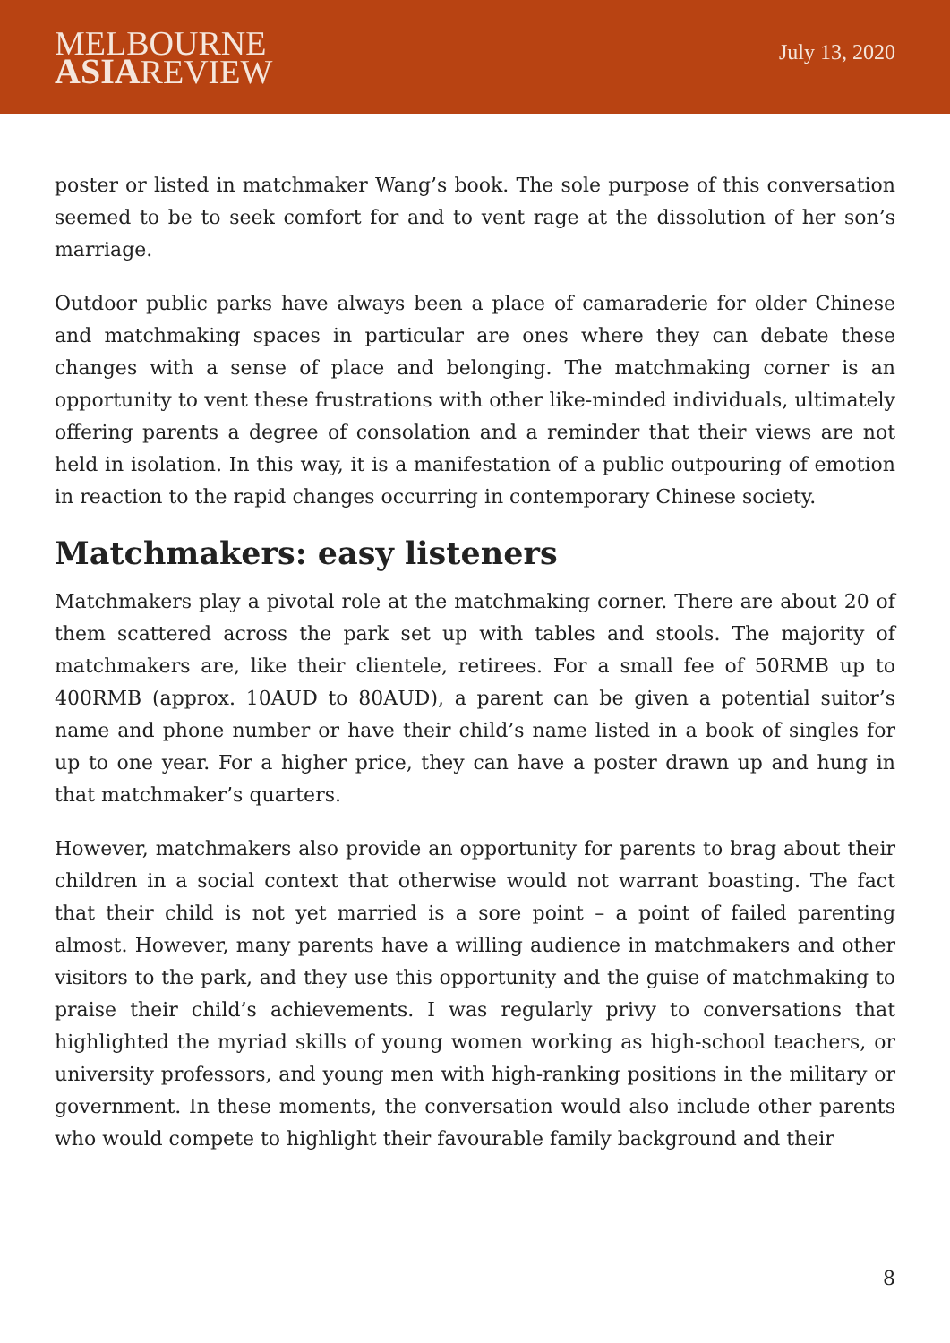MELBOURNE
ASIAREVIEW
July 13, 2020
poster or listed in matchmaker Wang’s book. The sole purpose of this conversation seemed to be to seek comfort for and to vent rage at the dissolution of her son’s marriage.
Outdoor public parks have always been a place of camaraderie for older Chinese and matchmaking spaces in particular are ones where they can debate these changes with a sense of place and belonging. The matchmaking corner is an opportunity to vent these frustrations with other like-minded individuals, ultimately offering parents a degree of consolation and a reminder that their views are not held in isolation. In this way, it is a manifestation of a public outpouring of emotion in reaction to the rapid changes occurring in contemporary Chinese society.
Matchmakers: easy listeners
Matchmakers play a pivotal role at the matchmaking corner. There are about 20 of them scattered across the park set up with tables and stools. The majority of matchmakers are, like their clientele, retirees. For a small fee of 50RMB up to 400RMB (approx. 10AUD to 80AUD), a parent can be given a potential suitor’s name and phone number or have their child’s name listed in a book of singles for up to one year. For a higher price, they can have a poster drawn up and hung in that matchmaker’s quarters.
However, matchmakers also provide an opportunity for parents to brag about their children in a social context that otherwise would not warrant boasting. The fact that their child is not yet married is a sore point – a point of failed parenting almost. However, many parents have a willing audience in matchmakers and other visitors to the park, and they use this opportunity and the guise of matchmaking to praise their child’s achievements. I was regularly privy to conversations that highlighted the myriad skills of young women working as high-school teachers, or university professors, and young men with high-ranking positions in the military or government. In these moments, the conversation would also include other parents who would compete to highlight their favourable family background and their
8